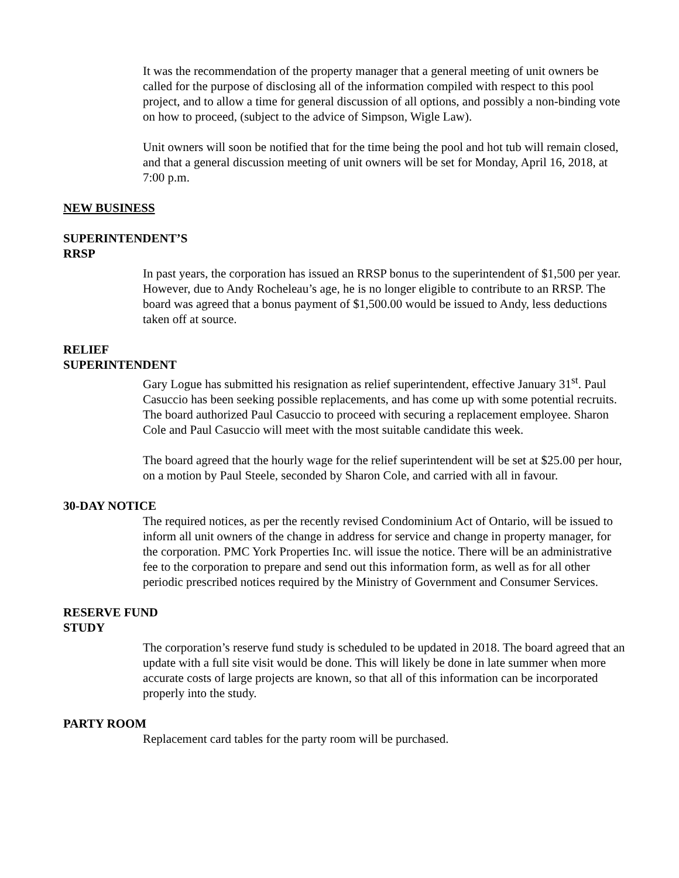It was the recommendation of the property manager that a general meeting of unit owners be called for the purpose of disclosing all of the information compiled with respect to this pool project, and to allow a time for general discussion of all options, and possibly a non-binding vote on how to proceed, (subject to the advice of Simpson, Wigle Law).
Unit owners will soon be notified that for the time being the pool and hot tub will remain closed, and that a general discussion meeting of unit owners will be set for Monday, April 16, 2018, at 7:00 p.m.
NEW BUSINESS
SUPERINTENDENT’S
RRSP
In past years, the corporation has issued an RRSP bonus to the superintendent of $1,500 per year. However, due to Andy Rocheleau’s age, he is no longer eligible to contribute to an RRSP. The board was agreed that a bonus payment of $1,500.00 would be issued to Andy, less deductions taken off at source.
RELIEF
SUPERINTENDENT
Gary Logue has submitted his resignation as relief superintendent, effective January 31<sup>st</sup>. Paul Casuccio has been seeking possible replacements, and has come up with some potential recruits. The board authorized Paul Casuccio to proceed with securing a replacement employee. Sharon Cole and Paul Casuccio will meet with the most suitable candidate this week.
The board agreed that the hourly wage for the relief superintendent will be set at $25.00 per hour, on a motion by Paul Steele, seconded by Sharon Cole, and carried with all in favour.
30-DAY NOTICE
The required notices, as per the recently revised Condominium Act of Ontario, will be issued to inform all unit owners of the change in address for service and change in property manager, for the corporation. PMC York Properties Inc. will issue the notice. There will be an administrative fee to the corporation to prepare and send out this information form, as well as for all other periodic prescribed notices required by the Ministry of Government and Consumer Services.
RESERVE FUND
STUDY
The corporation’s reserve fund study is scheduled to be updated in 2018. The board agreed that an update with a full site visit would be done. This will likely be done in late summer when more accurate costs of large projects are known, so that all of this information can be incorporated properly into the study.
PARTY ROOM
Replacement card tables for the party room will be purchased.